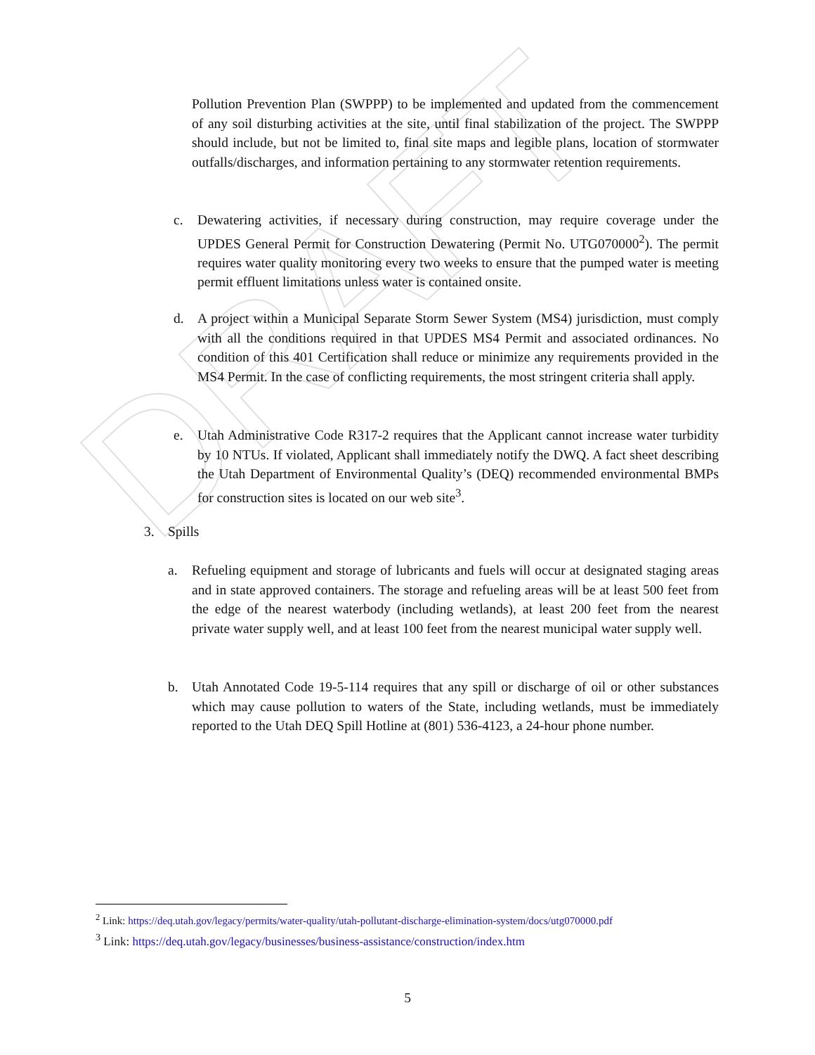DRAFT
Pollution Prevention Plan (SWPPP) to be implemented and updated from the commencement of any soil disturbing activities at the site, until final stabilization of the project. The SWPPP should include, but not be limited to, final site maps and legible plans, location of stormwater outfalls/discharges, and information pertaining to any stormwater retention requirements.
c. Dewatering activities, if necessary during construction, may require coverage under the UPDES General Permit for Construction Dewatering (Permit No. UTG070000<sup>2</sup>). The permit requires water quality monitoring every two weeks to ensure that the pumped water is meeting permit effluent limitations unless water is contained onsite.
d. A project within a Municipal Separate Storm Sewer System (MS4) jurisdiction, must comply with all the conditions required in that UPDES MS4 Permit and associated ordinances. No condition of this 401 Certification shall reduce or minimize any requirements provided in the MS4 Permit. In the case of conflicting requirements, the most stringent criteria shall apply.
e. Utah Administrative Code R317-2 requires that the Applicant cannot increase water turbidity by 10 NTUs. If violated, Applicant shall immediately notify the DWQ. A fact sheet describing the Utah Department of Environmental Quality’s (DEQ) recommended environmental BMPs for construction sites is located on our web site<sup>3</sup>.
3. Spills
a. Refueling equipment and storage of lubricants and fuels will occur at designated staging areas and in state approved containers. The storage and refueling areas will be at least 500 feet from the edge of the nearest waterbody (including wetlands), at least 200 feet from the nearest private water supply well, and at least 100 feet from the nearest municipal water supply well.
b. Utah Annotated Code 19-5-114 requires that any spill or discharge of oil or other substances which may cause pollution to waters of the State, including wetlands, must be immediately reported to the Utah DEQ Spill Hotline at (801) 536-4123, a 24-hour phone number.
<sup>2</sup> Link: https://deq.utah.gov/legacy/permits/water-quality/utah-pollutant-discharge-elimination-system/docs/utg070000.pdf
<sup>3</sup> Link: https://deq.utah.gov/legacy/businesses/business-assistance/construction/index.htm
5